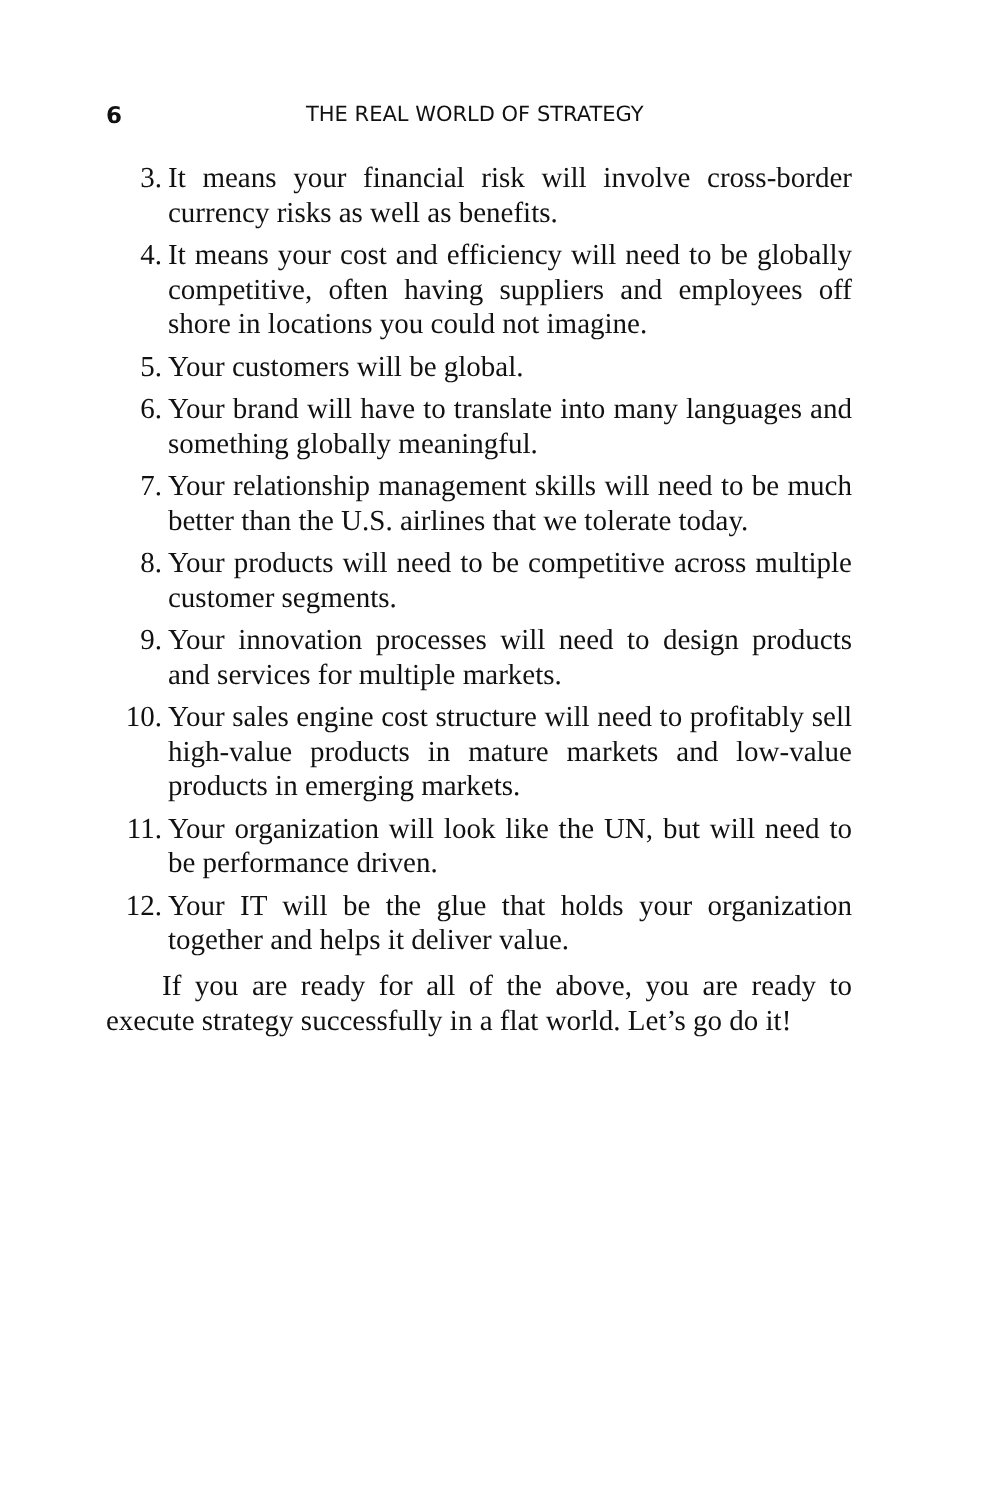6 THE REAL WORLD OF STRATEGY
3. It means your financial risk will involve cross-border currency risks as well as benefits.
4. It means your cost and efficiency will need to be globally competitive, often having suppliers and employees off shore in locations you could not imagine.
5. Your customers will be global.
6. Your brand will have to translate into many languages and something globally meaningful.
7. Your relationship management skills will need to be much better than the U.S. airlines that we tolerate today.
8. Your products will need to be competitive across multiple customer segments.
9. Your innovation processes will need to design products and services for multiple markets.
10. Your sales engine cost structure will need to profitably sell high-value products in mature markets and low-value products in emerging markets.
11. Your organization will look like the UN, but will need to be performance driven.
12. Your IT will be the glue that holds your organization together and helps it deliver value.
If you are ready for all of the above, you are ready to execute strategy successfully in a flat world. Let’s go do it!